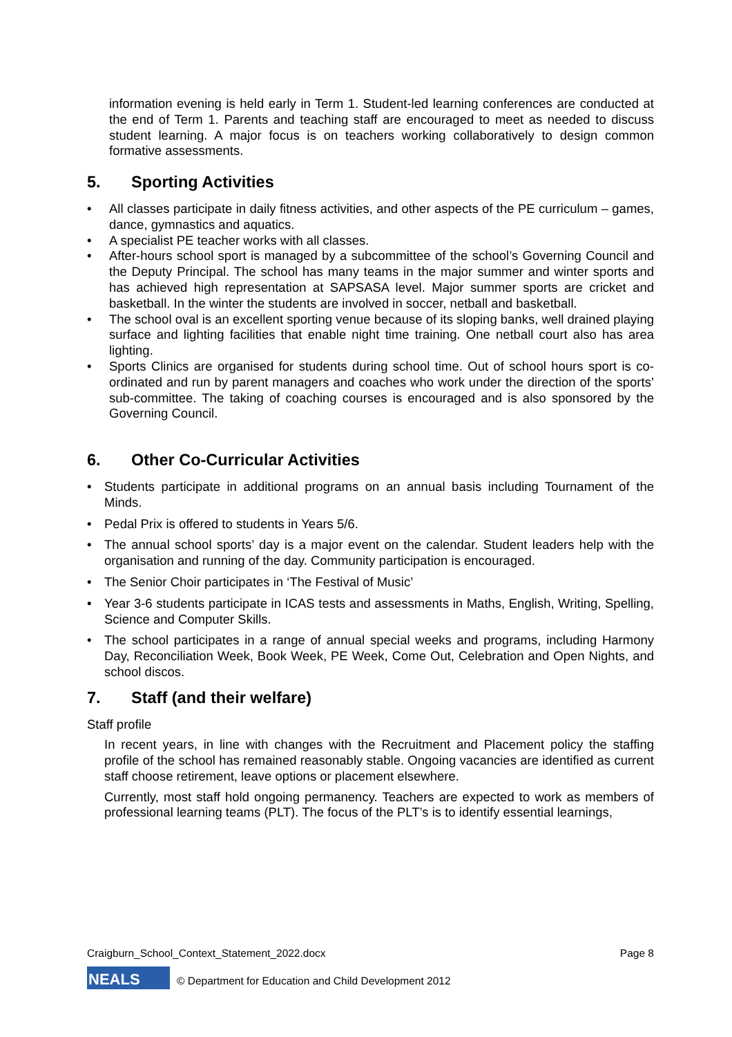information evening is held early in Term 1. Student-led learning conferences are conducted at the end of Term 1. Parents and teaching staff are encouraged to meet as needed to discuss student learning. A major focus is on teachers working collaboratively to design common formative assessments.
5. Sporting Activities
• All classes participate in daily fitness activities, and other aspects of the PE curriculum – games, dance, gymnastics and aquatics.
• A specialist PE teacher works with all classes.
• After-hours school sport is managed by a subcommittee of the school’s Governing Council and the Deputy Principal. The school has many teams in the major summer and winter sports and has achieved high representation at SAPSASA level. Major summer sports are cricket and basketball. In the winter the students are involved in soccer, netball and basketball.
• The school oval is an excellent sporting venue because of its sloping banks, well drained playing surface and lighting facilities that enable night time training. One netball court also has area lighting.
• Sports Clinics are organised for students during school time. Out of school hours sport is co-ordinated and run by parent managers and coaches who work under the direction of the sports’ sub-committee. The taking of coaching courses is encouraged and is also sponsored by the Governing Council.
6. Other Co-Curricular Activities
• Students participate in additional programs on an annual basis including Tournament of the Minds.
• Pedal Prix is offered to students in Years 5/6.
• The annual school sports’ day is a major event on the calendar. Student leaders help with the organisation and running of the day. Community participation is encouraged.
• The Senior Choir participates in ‘The Festival of Music’
• Year 3-6 students participate in ICAS tests and assessments in Maths, English, Writing, Spelling, Science and Computer Skills.
• The school participates in a range of annual special weeks and programs, including Harmony Day, Reconciliation Week, Book Week, PE Week, Come Out, Celebration and Open Nights, and school discos.
7. Staff (and their welfare)
Staff profile
In recent years, in line with changes with the Recruitment and Placement policy the staffing profile of the school has remained reasonably stable. Ongoing vacancies are identified as current staff choose retirement, leave options or placement elsewhere.
Currently, most staff hold ongoing permanency. Teachers are expected to work as members of professional learning teams (PLT). The focus of the PLT’s is to identify essential learnings,
Craigburn_School_Context_Statement_2022.docx Page 8
NEALS
© Department for Education and Child Development 2012